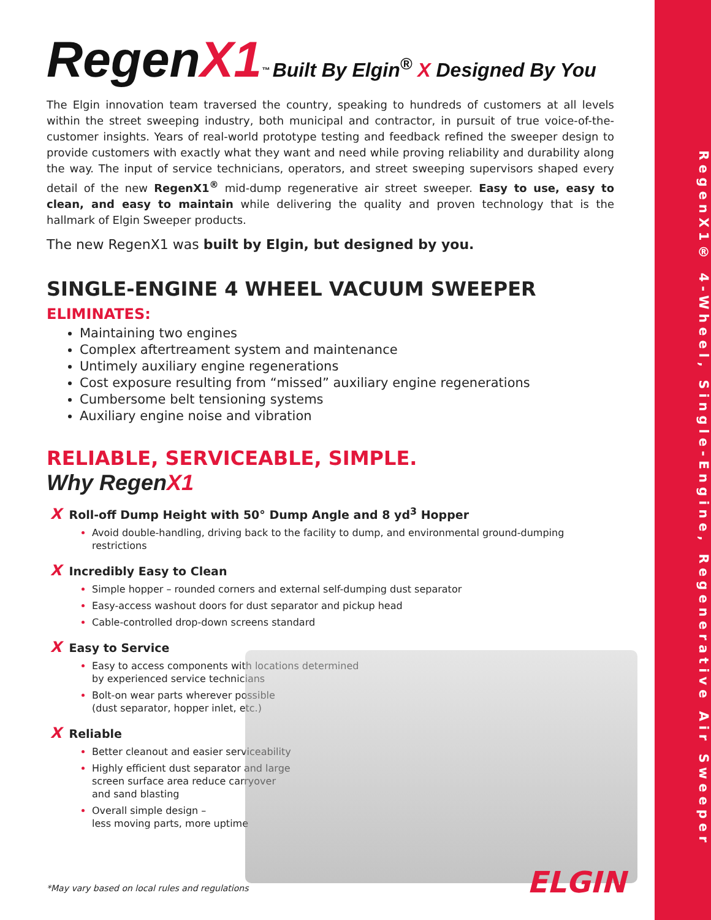RegenX1® 4-Wheel, Single-Engine, Regenerative Air Sweeper
RegenX1<sup>™</sup> Built By Elgin<sup>®</sup> X Designed By You
The Elgin innovation team traversed the country, speaking to hundreds of customers at all levels within the street sweeping industry, both municipal and contractor, in pursuit of true voice-of-the-customer insights. Years of real-world prototype testing and feedback refined the sweeper design to provide customers with exactly what they want and need while proving reliability and durability along the way. The input of service technicians, operators, and street sweeping supervisors shaped every detail of the new RegenX1<sup>®</sup> mid-dump regenerative air street sweeper. Easy to use, easy to clean, and easy to maintain while delivering the quality and proven technology that is the hallmark of Elgin Sweeper products.
The new RegenX1 was built by Elgin, but designed by you.
SINGLE-ENGINE 4 WHEEL VACUUM SWEEPER
ELIMINATES:
Maintaining two engines
Complex aftertreament system and maintenance
Untimely auxiliary engine regenerations
Cost exposure resulting from “missed” auxiliary engine regenerations
Cumbersome belt tensioning systems
Auxiliary engine noise and vibration
RELIABLE, SERVICEABLE, SIMPLE.
Why RegenX1
X Roll-off Dump Height with 50° Dump Angle and 8 yd<sup>3</sup> Hopper
Avoid double-handling, driving back to the facility to dump, and environmental ground-dumping restrictions
X Incredibly Easy to Clean
Simple hopper – rounded corners and external self-dumping dust separator
Easy-access washout doors for dust separator and pickup head
Cable-controlled drop-down screens standard
X Easy to Service
Easy to access components with locations determined
by experienced service technicians
Bolt-on wear parts wherever possible
(dust separator, hopper inlet, etc.)
X Reliable
Better cleanout and easier serviceability
Highly efficient dust separator and large
screen surface area reduce carryover
and sand blasting
Overall simple design –
less moving parts, more uptime
*May vary based on local rules and regulations
ELGIN